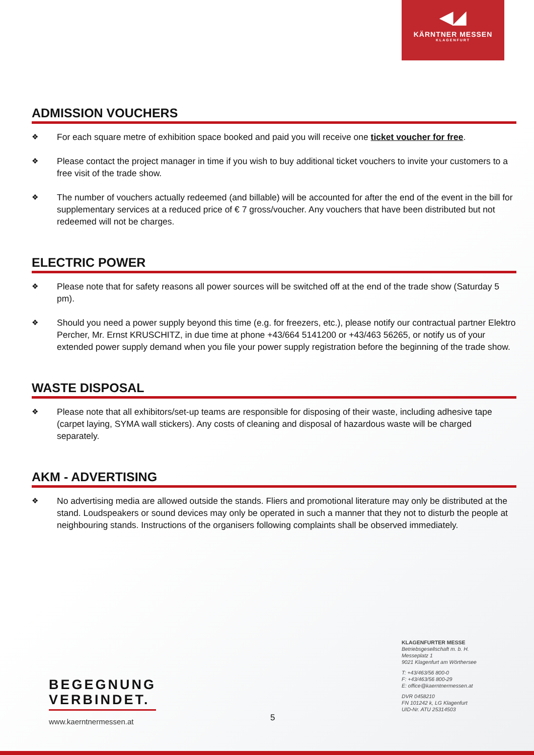◀◢
KÄRNTNER MESSEN
KLAGENFURT
ADMISSION VOUCHERS
❖ For each square metre of exhibition space booked and paid you will receive one ticket voucher for free.
❖ Please contact the project manager in time if you wish to buy additional ticket vouchers to invite your customers to a free visit of the trade show.
❖ The number of vouchers actually redeemed (and billable) will be accounted for after the end of the event in the bill for supplementary services at a reduced price of € 7 gross/voucher. Any vouchers that have been distributed but not redeemed will not be charges.
ELECTRIC POWER
❖ Please note that for safety reasons all power sources will be switched off at the end of the trade show (Saturday 5 pm).
❖ Should you need a power supply beyond this time (e.g. for freezers, etc.), please notify our contractual partner Elektro Percher, Mr. Ernst KRUSCHITZ, in due time at phone +43/664 5141200 or +43/463 56265, or notify us of your extended power supply demand when you file your power supply registration before the beginning of the trade show.
WASTE DISPOSAL
❖ Please note that all exhibitors/set-up teams are responsible for disposing of their waste, including adhesive tape (carpet laying, SYMA wall stickers). Any costs of cleaning and disposal of hazardous waste will be charged separately.
AKM - ADVERTISING
❖ No advertising media are allowed outside the stands. Fliers and promotional literature may only be distributed at the stand. Loudspeakers or sound devices may only be operated in such a manner that they not to disturb the people at neighbouring stands. Instructions of the organisers following complaints shall be observed immediately.
BEGEGNUNG
VERBINDET.
www.kaerntnermessen.at 5
KLAGENFURTER MESSE
Betriebsgesellschaft m. b. H.
Messeplatz 1
9021 Klagenfurt am Wörthersee
T: +43/463/56 800-0
F: +43/463/56 800-29
E: office@kaerntnermessen.at
DVR 0458210
FN 101242 k, LG Klagenfurt
UID-Nr. ATU 25314503